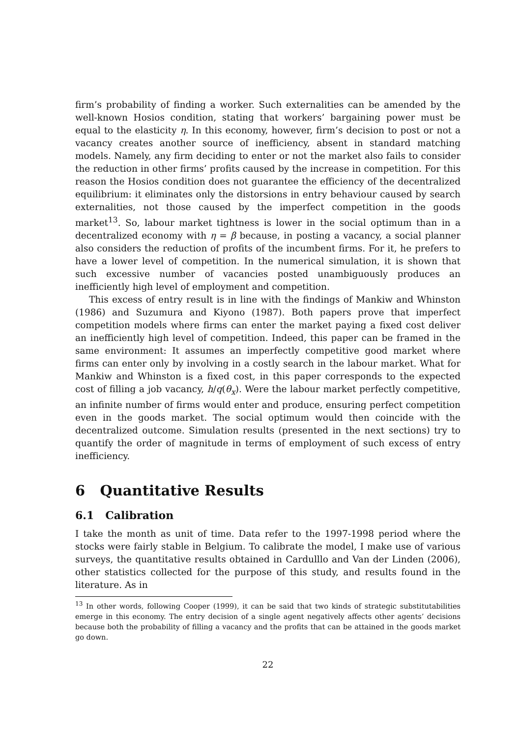firm’s probability of finding a worker. Such externalities can be amended by the well-known Hosios condition, stating that workers’ bargaining power must be equal to the elasticity η. In this economy, however, firm’s decision to post or not a vacancy creates another source of inefficiency, absent in standard matching models. Namely, any firm deciding to enter or not the market also fails to consider the reduction in other firms’ profits caused by the increase in competition. For this reason the Hosios condition does not guarantee the efficiency of the decentralized equilibrium: it eliminates only the distorsions in entry behaviour caused by search externalities, not those caused by the imperfect competition in the goods market<sup>13</sup>. So, labour market tightness is lower in the social optimum than in a decentralized economy with η = β because, in posting a vacancy, a social planner also considers the reduction of profits of the incumbent firms. For it, he prefers to have a lower level of competition. In the numerical simulation, it is shown that such excessive number of vacancies posted unambiguously produces an inefficiently high level of employment and competition.
This excess of entry result is in line with the findings of Mankiw and Whinston (1986) and Suzumura and Kiyono (1987). Both papers prove that imperfect competition models where firms can enter the market paying a fixed cost deliver an inefficiently high level of competition. Indeed, this paper can be framed in the same environment: It assumes an imperfectly competitive good market where firms can enter only by involving in a costly search in the labour market. What for Mankiw and Whinston is a fixed cost, in this paper corresponds to the expected cost of filling a job vacancy, h/q(θ<sub>x</sub>). Were the labour market perfectly competitive, an infinite number of firms would enter and produce, ensuring perfect competition even in the goods market. The social optimum would then coincide with the decentralized outcome. Simulation results (presented in the next sections) try to quantify the order of magnitude in terms of employment of such excess of entry inefficiency.
6 Quantitative Results
6.1 Calibration
I take the month as unit of time. Data refer to the 1997-1998 period where the stocks were fairly stable in Belgium. To calibrate the model, I make use of various surveys, the quantitative results obtained in Cardulllo and Van der Linden (2006), other statistics collected for the purpose of this study, and results found in the literature. As in
<sup>13</sup> In other words, following Cooper (1999), it can be said that two kinds of strategic substitutabilities emerge in this economy. The entry decision of a single agent negatively affects other agents’ decisions because both the probability of filling a vacancy and the profits that can be attained in the goods market go down.
22